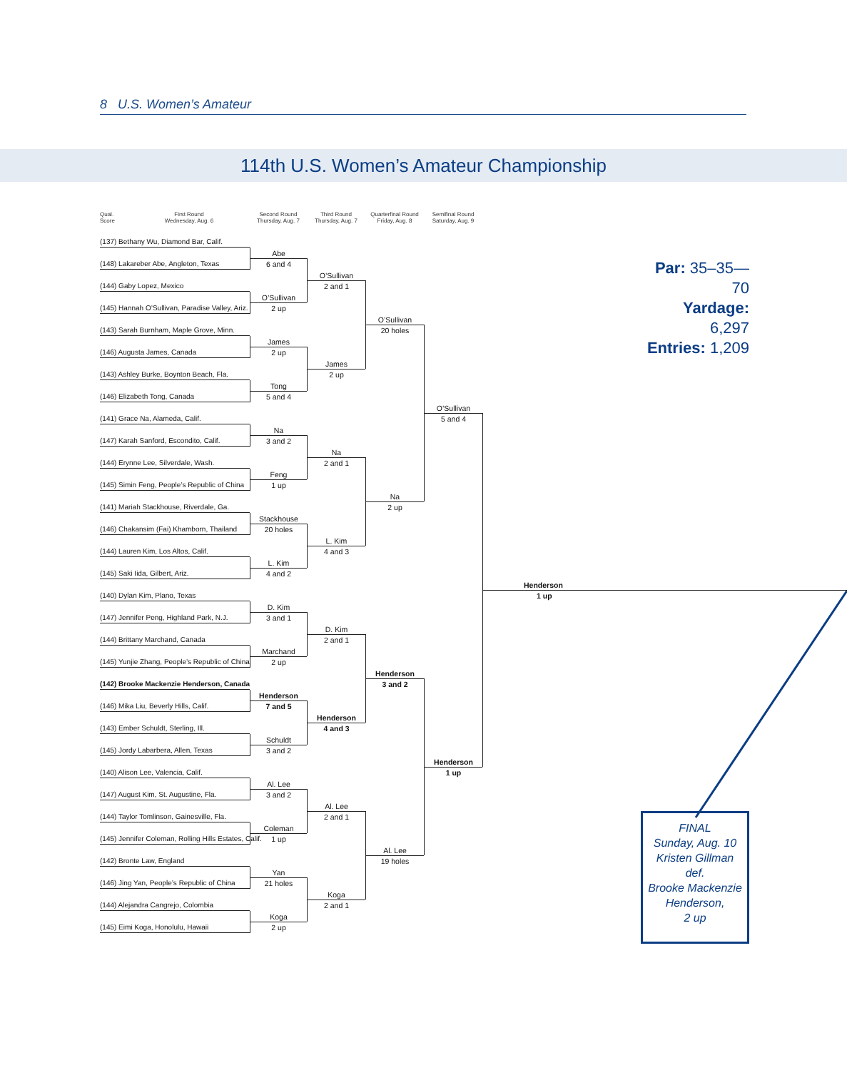8 U.S. Women’s Amateur
114th U.S. Women’s Amateur Championship
Qual.
Score
First Round
Wednesday, Aug. 6
Second Round
Thursday, Aug. 7
Third Round
Thursday, Aug. 7
Quarterfinal Round
Friday, Aug. 8
Semifinal Round
Saturday, Aug. 9
(137) Bethany Wu, Diamond Bar, Calif.
(148) Lakareber Abe, Angleton, Texas
(144) Gaby Lopez, Mexico
(145) Hannah O’Sullivan, Paradise Valley, Ariz.
(143) Sarah Burnham, Maple Grove, Minn.
(146) Augusta James, Canada
(143) Ashley Burke, Boynton Beach, Fla.
(146) Elizabeth Tong, Canada
(141) Grace Na, Alameda, Calif.
(147) Karah Sanford, Escondito, Calif.
(144) Erynne Lee, Silverdale, Wash.
(145) Simin Feng, People’s Republic of China
(141) Mariah Stackhouse, Riverdale, Ga.
(146) Chakansim (Fai) Khamborn, Thailand
(144) Lauren Kim, Los Altos, Calif.
(145) Saki Iida, Gilbert, Ariz.
(140) Dylan Kim, Plano, Texas
(147) Jennifer Peng, Highland Park, N.J.
(144) Brittany Marchand, Canada
(145) Yunjie Zhang, People’s Republic of China
(142) Brooke Mackenzie Henderson, Canada
(146) Mika Liu, Beverly Hills, Calif.
(143) Ember Schuldt, Sterling, Ill.
(145) Jordy Labarbera, Allen, Texas
(140) Alison Lee, Valencia, Calif.
(147) August Kim, St. Augustine, Fla.
(144) Taylor Tomlinson, Gainesville, Fla.
(145) Jennifer Coleman, Rolling Hills Estates, Calif.
(142) Bronte Law, England
(146) Jing Yan, People’s Republic of China
(144) Alejandra Cangrejo, Colombia
(145) Eimi Koga, Honolulu, Hawaii
Abe
6 and 4
O’Sullivan
2 up
James
2 up
Tong
5 and 4
Na
3 and 2
Feng
1 up
Stackhouse
20 holes
L. Kim
4 and 2
D. Kim
3 and 1
Marchand
2 up
Henderson
7 and 5
Schuldt
3 and 2
Al. Lee
3 and 2
Coleman
1 up
Yan
21 holes
Koga
2 up
O’Sullivan
2 and 1
James
2 up
Na
2 and 1
L. Kim
4 and 3
D. Kim
2 and 1
Henderson
4 and 3
Al. Lee
2 and 1
Koga
2 and 1
O’Sullivan
20 holes
Na
2 up
Henderson
3 and 2
Al. Lee
19 holes
O’Sullivan
5 and 4
Henderson
1 up
Par: 35–35—70
Yardage: 6,297
Entries: 1,209
Henderson
1 up
FINAL
Sunday, Aug. 10
Kristen Gillman
def.
Brooke Mackenzie
Henderson,
2 up